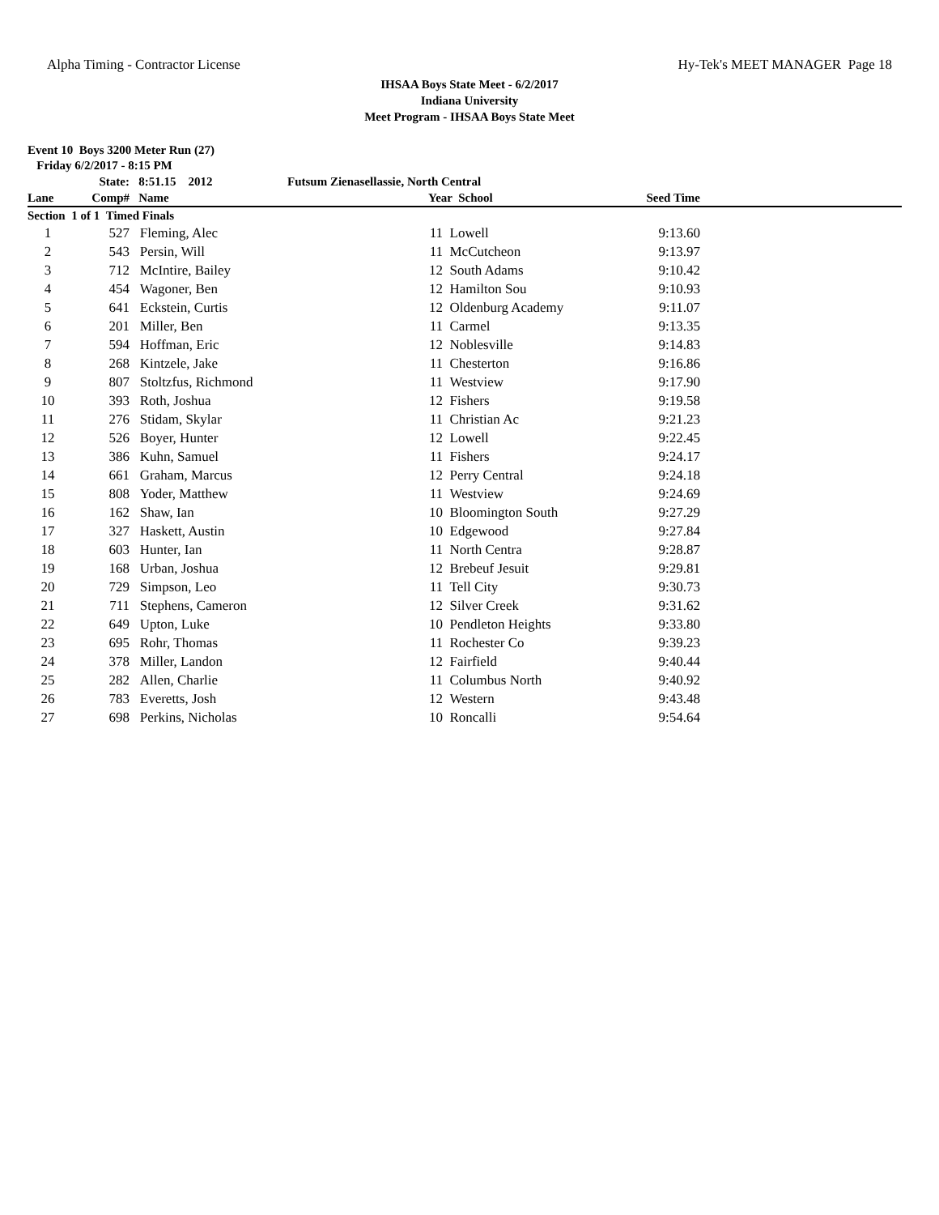Alpha Timing - Contractor License Hy-Tek's MEET MANAGER Page 18
IHSAA Boys State Meet - 6/2/2017
Indiana University
Meet Program - IHSAA Boys State Meet
Event 10 Boys 3200 Meter Run (27)
Friday 6/2/2017 - 8:15 PM
| | State: | 8:51.15 2012 | Futsum Zienasellassie, North Central | | | | |
| --- | --- | --- | --- | --- | --- | --- | --- |
| Lane | Comp# | Name | | Year School | | Seed Time | |
| Section 1 of 1 Timed Finals | | | | | | | |
| 1 | 527 | Fleming, Alec | | 11 | Lowell | 9:13.60 | |
| 2 | 543 | Persin, Will | | 11 | McCutcheon | 9:13.97 | |
| 3 | 712 | McIntire, Bailey | | 12 | South Adams | 9:10.42 | |
| 4 | 454 | Wagoner, Ben | | 12 | Hamilton Sou | 9:10.93 | |
| 5 | 641 | Eckstein, Curtis | | 12 | Oldenburg Academy | 9:11.07 | |
| 6 | 201 | Miller, Ben | | 11 | Carmel | 9:13.35 | |
| 7 | 594 | Hoffman, Eric | | 12 | Noblesville | 9:14.83 | |
| 8 | 268 | Kintzele, Jake | | 11 | Chesterton | 9:16.86 | |
| 9 | 807 | Stoltzfus, Richmond | | 11 | Westview | 9:17.90 | |
| 10 | 393 | Roth, Joshua | | 12 | Fishers | 9:19.58 | |
| 11 | 276 | Stidam, Skylar | | 11 | Christian Ac | 9:21.23 | |
| 12 | 526 | Boyer, Hunter | | 12 | Lowell | 9:22.45 | |
| 13 | 386 | Kuhn, Samuel | | 11 | Fishers | 9:24.17 | |
| 14 | 661 | Graham, Marcus | | 12 | Perry Central | 9:24.18 | |
| 15 | 808 | Yoder, Matthew | | 11 | Westview | 9:24.69 | |
| 16 | 162 | Shaw, Ian | | 10 | Bloomington South | 9:27.29 | |
| 17 | 327 | Haskett, Austin | | 10 | Edgewood | 9:27.84 | |
| 18 | 603 | Hunter, Ian | | 11 | North Centra | 9:28.87 | |
| 19 | 168 | Urban, Joshua | | 12 | Brebeuf Jesuit | 9:29.81 | |
| 20 | 729 | Simpson, Leo | | 11 | Tell City | 9:30.73 | |
| 21 | 711 | Stephens, Cameron | | 12 | Silver Creek | 9:31.62 | |
| 22 | 649 | Upton, Luke | | 10 | Pendleton Heights | 9:33.80 | |
| 23 | 695 | Rohr, Thomas | | 11 | Rochester Co | 9:39.23 | |
| 24 | 378 | Miller, Landon | | 12 | Fairfield | 9:40.44 | |
| 25 | 282 | Allen, Charlie | | 11 | Columbus North | 9:40.92 | |
| 26 | 783 | Everetts, Josh | | 12 | Western | 9:43.48 | |
| 27 | 698 | Perkins, Nicholas | | 10 | Roncalli | 9:54.64 | |